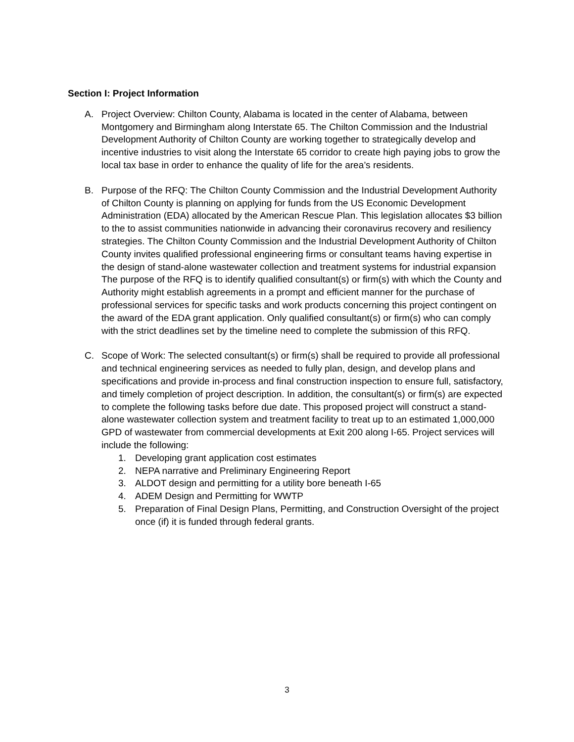Section I: Project Information
A. Project Overview: Chilton County, Alabama is located in the center of Alabama, between Montgomery and Birmingham along Interstate 65. The Chilton Commission and the Industrial Development Authority of Chilton County are working together to strategically develop and incentive industries to visit along the Interstate 65 corridor to create high paying jobs to grow the local tax base in order to enhance the quality of life for the area’s residents.
B. Purpose of the RFQ: The Chilton County Commission and the Industrial Development Authority of Chilton County is planning on applying for funds from the US Economic Development Administration (EDA) allocated by the American Rescue Plan. This legislation allocates $3 billion to the to assist communities nationwide in advancing their coronavirus recovery and resiliency strategies. The Chilton County Commission and the Industrial Development Authority of Chilton County invites qualified professional engineering firms or consultant teams having expertise in the design of stand-alone wastewater collection and treatment systems for industrial expansion The purpose of the RFQ is to identify qualified consultant(s) or firm(s) with which the County and Authority might establish agreements in a prompt and efficient manner for the purchase of professional services for specific tasks and work products concerning this project contingent on the award of the EDA grant application. Only qualified consultant(s) or firm(s) who can comply with the strict deadlines set by the timeline need to complete the submission of this RFQ.
C. Scope of Work: The selected consultant(s) or firm(s) shall be required to provide all professional and technical engineering services as needed to fully plan, design, and develop plans and specifications and provide in-process and final construction inspection to ensure full, satisfactory, and timely completion of project description. In addition, the consultant(s) or firm(s) are expected to complete the following tasks before due date. This proposed project will construct a stand-alone wastewater collection system and treatment facility to treat up to an estimated 1,000,000 GPD of wastewater from commercial developments at Exit 200 along I-65. Project services will include the following:
1. Developing grant application cost estimates
2. NEPA narrative and Preliminary Engineering Report
3. ALDOT design and permitting for a utility bore beneath I-65
4. ADEM Design and Permitting for WWTP
5. Preparation of Final Design Plans, Permitting, and Construction Oversight of the project once (if) it is funded through federal grants.
3